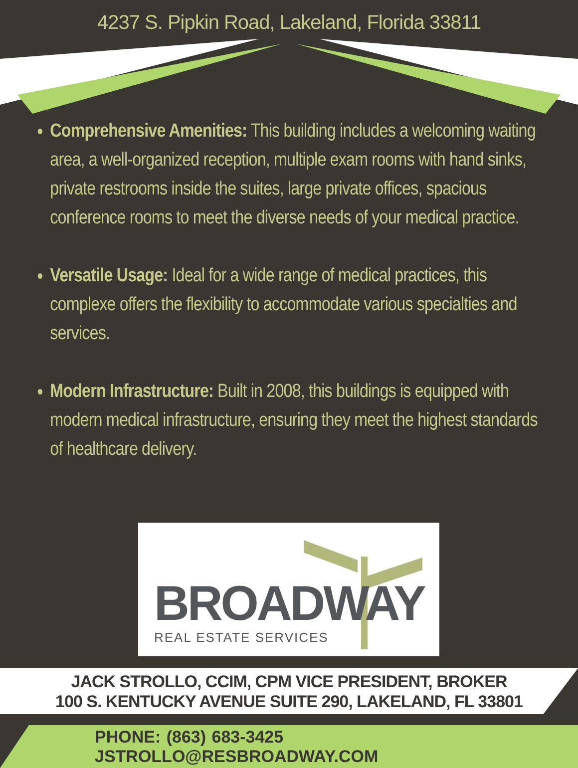4237 S. Pipkin Road, Lakeland, Florida 33811
Comprehensive Amenities: This building includes a welcoming waiting area, a well-organized reception, multiple exam rooms with hand sinks, private restrooms inside the suites, large private offices, spacious conference rooms to meet the diverse needs of your medical practice.
Versatile Usage: Ideal for a wide range of medical practices, this complexe offers the flexibility to accommodate various specialties and services.
Modern Infrastructure: Built in 2008, this buildings is equipped with modern medical infrastructure, ensuring they meet the highest standards of healthcare delivery.
BROADWAY
REAL ESTATE SERVICES
JACK STROLLO, CCIM, CPM VICE PRESIDENT, BROKER
100 S. KENTUCKY AVENUE SUITE 290, LAKELAND, FL 33801
PHONE: (863) 683-3425 JSTROLLO@RESBROADWAY.COM